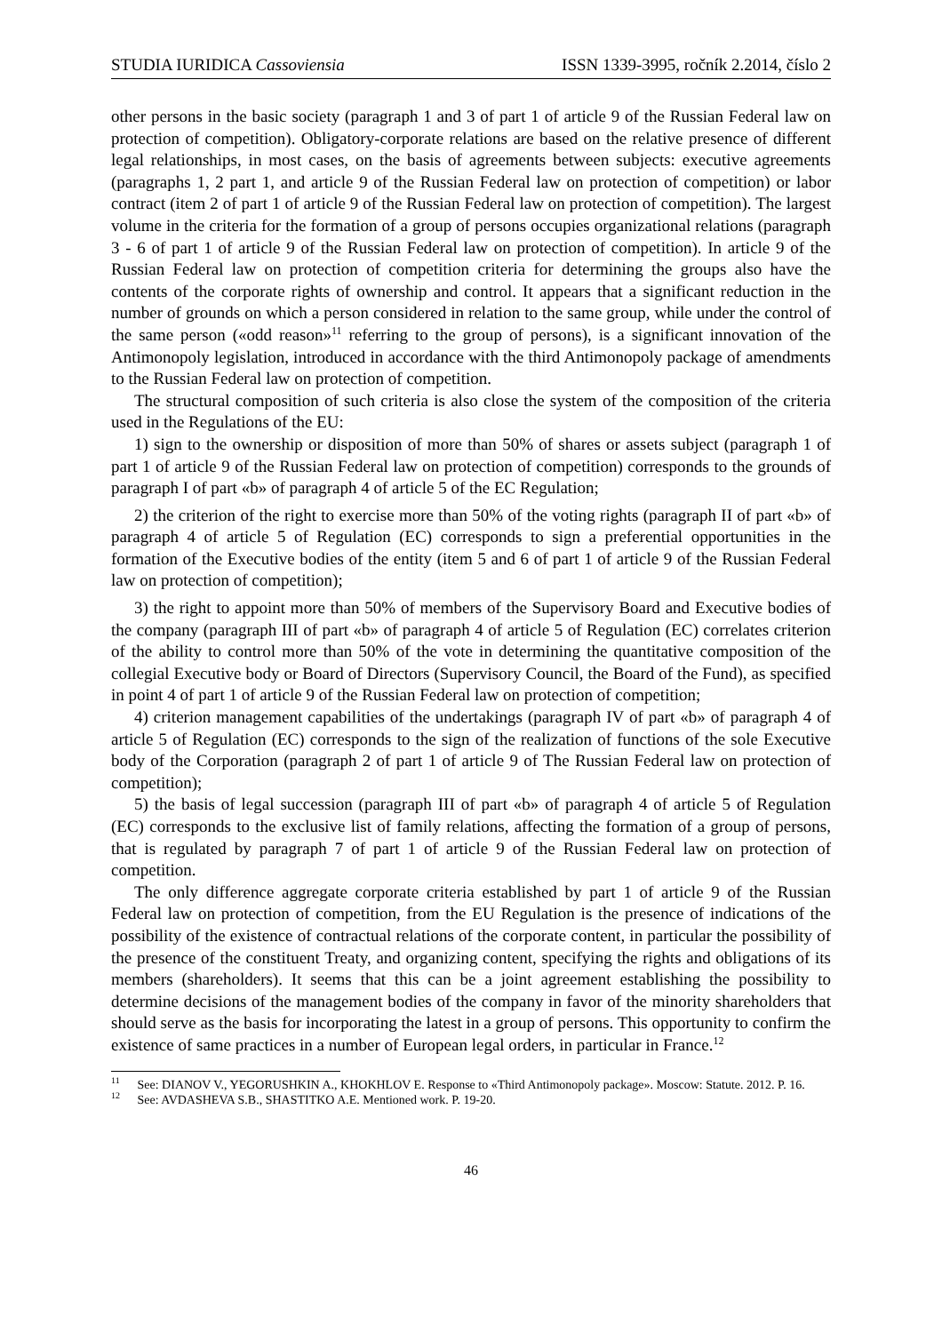STUDIA IURIDICA Cassoviensia ISSN 1339-3995, ročník 2.2014, číslo 2
other persons in the basic society (paragraph 1 and 3 of part 1 of article 9 of the Russian Federal law on protection of competition). Obligatory-corporate relations are based on the relative presence of different legal relationships, in most cases, on the basis of agreements between subjects: executive agreements (paragraphs 1, 2 part 1, and article 9 of the Russian Federal law on protection of competition) or labor contract (item 2 of part 1 of article 9 of the Russian Federal law on protection of competition). The largest volume in the criteria for the formation of a group of persons occupies organizational relations (paragraph 3 - 6 of part 1 of article 9 of the Russian Federal law on protection of competition). In article 9 of the Russian Federal law on protection of competition criteria for determining the groups also have the contents of the corporate rights of ownership and control. It appears that a significant reduction in the number of grounds on which a person considered in relation to the same group, while under the control of the same person («odd reason»<sup>11</sup> referring to the group of persons), is a significant innovation of the Antimonopoly legislation, introduced in accordance with the third Antimonopoly package of amendments to the Russian Federal law on protection of competition.
The structural composition of such criteria is also close the system of the composition of the criteria used in the Regulations of the EU:
1) sign to the ownership or disposition of more than 50% of shares or assets subject (paragraph 1 of part 1 of article 9 of the Russian Federal law on protection of competition) corresponds to the grounds of paragraph I of part «b» of paragraph 4 of article 5 of the EC Regulation;
2) the criterion of the right to exercise more than 50% of the voting rights (paragraph II of part «b» of paragraph 4 of article 5 of Regulation (EC) corresponds to sign a preferential opportunities in the formation of the Executive bodies of the entity (item 5 and 6 of part 1 of article 9 of the Russian Federal law on protection of competition);
3) the right to appoint more than 50% of members of the Supervisory Board and Executive bodies of the company (paragraph III of part «b» of paragraph 4 of article 5 of Regulation (EC) correlates criterion of the ability to control more than 50% of the vote in determining the quantitative composition of the collegial Executive body or Board of Directors (Supervisory Council, the Board of the Fund), as specified in point 4 of part 1 of article 9 of the Russian Federal law on protection of competition;
4) criterion management capabilities of the undertakings (paragraph IV of part «b» of paragraph 4 of article 5 of Regulation (EC) corresponds to the sign of the realization of functions of the sole Executive body of the Corporation (paragraph 2 of part 1 of article 9 of The Russian Federal law on protection of competition);
5) the basis of legal succession (paragraph III of part «b» of paragraph 4 of article 5 of Regulation (EC) corresponds to the exclusive list of family relations, affecting the formation of a group of persons, that is regulated by paragraph 7 of part 1 of article 9 of the Russian Federal law on protection of competition.
The only difference aggregate corporate criteria established by part 1 of article 9 of the Russian Federal law on protection of competition, from the EU Regulation is the presence of indications of the possibility of the existence of contractual relations of the corporate content, in particular the possibility of the presence of the constituent Treaty, and organizing content, specifying the rights and obligations of its members (shareholders). It seems that this can be a joint agreement establishing the possibility to determine decisions of the management bodies of the company in favor of the minority shareholders that should serve as the basis for incorporating the latest in a group of persons. This opportunity to confirm the existence of same practices in a number of European legal orders, in particular in France.<sup>12</sup>
<sup>11</sup> See: DIANOV V., YEGORUSHKIN A., KHOKHLOV E. Response to «Third Antimonopoly package». Moscow: Statute. 2012. P. 16.
<sup>12</sup> See: AVDASHEVA S.B., SHASTITKO A.E. Mentioned work. P. 19-20.
46